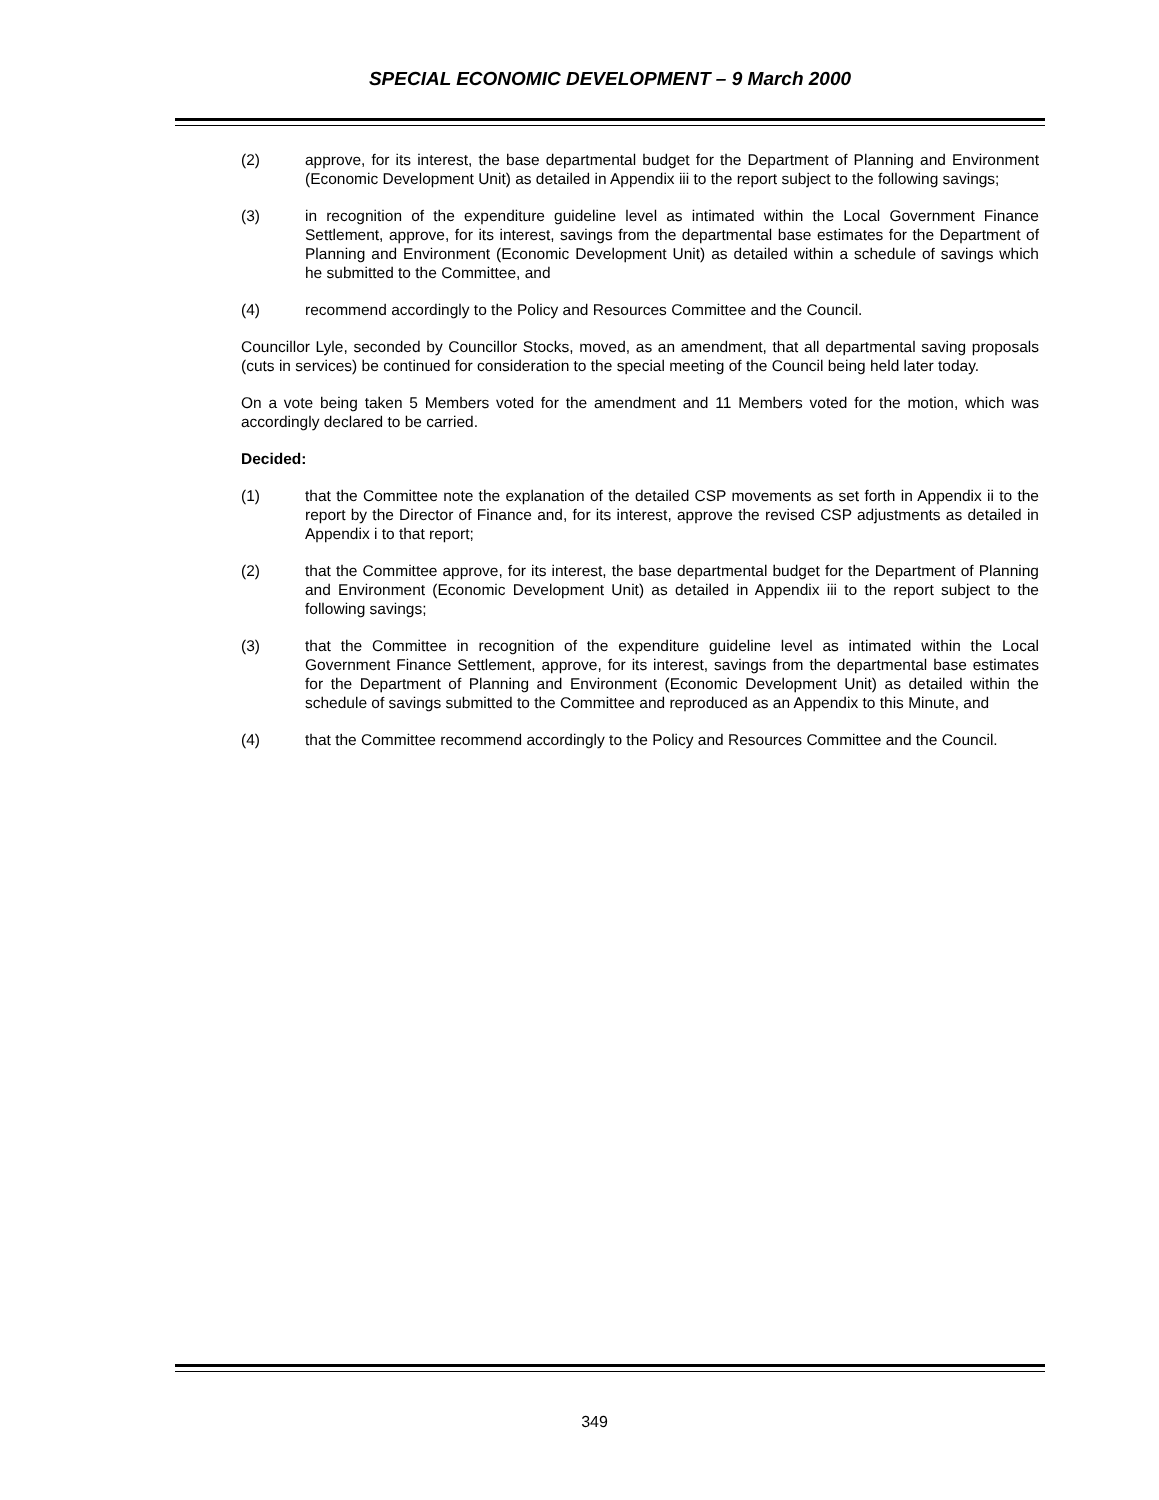SPECIAL ECONOMIC DEVELOPMENT – 9 March 2000
(2) approve, for its interest, the base departmental budget for the Department of Planning and Environment (Economic Development Unit) as detailed in Appendix iii to the report subject to the following savings;
(3) in recognition of the expenditure guideline level as intimated within the Local Government Finance Settlement, approve, for its interest, savings from the departmental base estimates for the Department of Planning and Environment (Economic Development Unit) as detailed within a schedule of savings which he submitted to the Committee, and
(4) recommend accordingly to the Policy and Resources Committee and the Council.
Councillor Lyle, seconded by Councillor Stocks, moved, as an amendment, that all departmental saving proposals (cuts in services) be continued for consideration to the special meeting of the Council being held later today.
On a vote being taken 5 Members voted for the amendment and 11 Members voted for the motion, which was accordingly declared to be carried.
Decided:
(1) that the Committee note the explanation of the detailed CSP movements as set forth in Appendix ii to the report by the Director of Finance and, for its interest, approve the revised CSP adjustments as detailed in Appendix i to that report;
(2) that the Committee approve, for its interest, the base departmental budget for the Department of Planning and Environment (Economic Development Unit) as detailed in Appendix iii to the report subject to the following savings;
(3) that the Committee in recognition of the expenditure guideline level as intimated within the Local Government Finance Settlement, approve, for its interest, savings from the departmental base estimates for the Department of Planning and Environment (Economic Development Unit) as detailed within the schedule of savings submitted to the Committee and reproduced as an Appendix to this Minute, and
(4) that the Committee recommend accordingly to the Policy and Resources Committee and the Council.
349